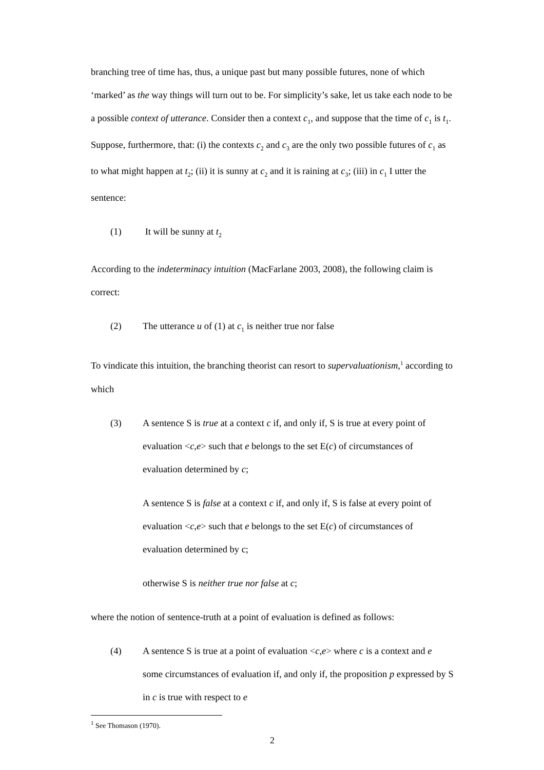branching tree of time has, thus, a unique past but many possible futures, none of which ‘marked’ as the way things will turn out to be. For simplicity’s sake, let us take each node to be a possible context of utterance. Consider then a context c<sub>1</sub>, and suppose that the time of c<sub>1</sub> is t<sub>1</sub>. Suppose, furthermore, that: (i) the contexts c<sub>2</sub> and c<sub>3</sub> are the only two possible futures of c<sub>1</sub> as to what might happen at t<sub>2</sub>; (ii) it is sunny at c<sub>2</sub> and it is raining at c<sub>3</sub>; (iii) in c<sub>1</sub> I utter the sentence:
(1) It will be sunny at t<sub>2</sub>
According to the indeterminacy intuition (MacFarlane 2003, 2008), the following claim is correct:
(2) The utterance u of (1) at c<sub>1</sub> is neither true nor false
To vindicate this intuition, the branching theorist can resort to supervaluationism,<sup>1</sup> according to which
(3) A sentence S is true at a context c if, and only if, S is true at every point of evaluation <c,e> such that e belongs to the set E(c) of circumstances of evaluation determined by c;
A sentence S is false at a context c if, and only if, S is false at every point of evaluation <c,e> such that e belongs to the set E(c) of circumstances of evaluation determined by c;
otherwise S is neither true nor false at c;
where the notion of sentence-truth at a point of evaluation is defined as follows:
(4) A sentence S is true at a point of evaluation <c,e> where c is a context and e some circumstances of evaluation if, and only if, the proposition p expressed by S in c is true with respect to e
<sup>1</sup> See Thomason (1970).
2